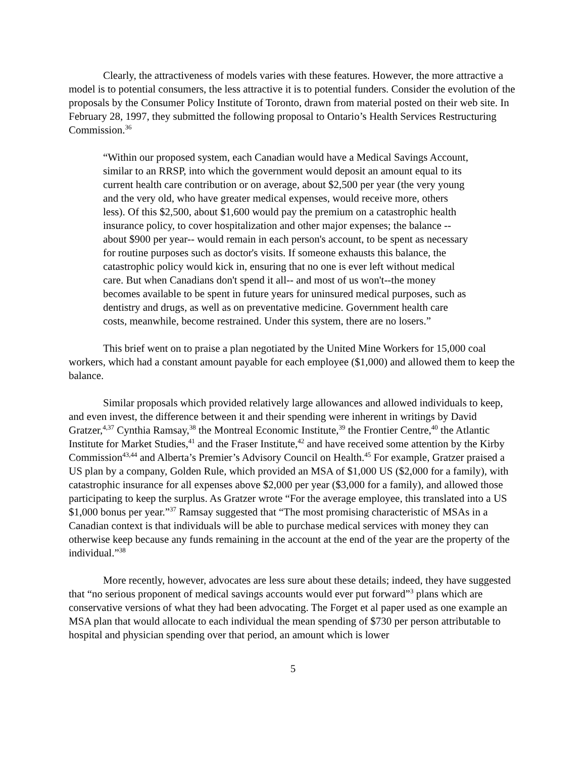Clearly, the attractiveness of models varies with these features. However, the more attractive a model is to potential consumers, the less attractive it is to potential funders. Consider the evolution of the proposals by the Consumer Policy Institute of Toronto, drawn from material posted on their web site. In February 28, 1997, they submitted the following proposal to Ontario’s Health Services Restructuring Commission.<sup>36</sup>
“Within our proposed system, each Canadian would have a Medical Savings Account, similar to an RRSP, into which the government would deposit an amount equal to its current health care contribution or on average, about $2,500 per year (the very young and the very old, who have greater medical expenses, would receive more, others less). Of this $2,500, about $1,600 would pay the premium on a catastrophic health insurance policy, to cover hospitalization and other major expenses; the balance -- about $900 per year-- would remain in each person's account, to be spent as necessary for routine purposes such as doctor's visits. If someone exhausts this balance, the catastrophic policy would kick in, ensuring that no one is ever left without medical care. But when Canadians don't spend it all-- and most of us won't--the money becomes available to be spent in future years for uninsured medical purposes, such as dentistry and drugs, as well as on preventative medicine. Government health care costs, meanwhile, become restrained. Under this system, there are no losers.”
This brief went on to praise a plan negotiated by the United Mine Workers for 15,000 coal workers, which had a constant amount payable for each employee ($1,000) and allowed them to keep the balance.
Similar proposals which provided relatively large allowances and allowed individuals to keep, and even invest, the difference between it and their spending were inherent in writings by David Gratzer,<sup>4,37</sup> Cynthia Ramsay,<sup>38</sup> the Montreal Economic Institute,<sup>39</sup> the Frontier Centre,<sup>40</sup> the Atlantic Institute for Market Studies,<sup>41</sup> and the Fraser Institute,<sup>42</sup> and have received some attention by the Kirby Commission<sup>43,44</sup> and Alberta’s Premier’s Advisory Council on Health.<sup>45</sup> For example, Gratzer praised a US plan by a company, Golden Rule, which provided an MSA of $1,000 US ($2,000 for a family), with catastrophic insurance for all expenses above $2,000 per year ($3,000 for a family), and allowed those participating to keep the surplus. As Gratzer wrote “For the average employee, this translated into a US $1,000 bonus per year.”<sup>37</sup> Ramsay suggested that “The most promising characteristic of MSAs in a Canadian context is that individuals will be able to purchase medical services with money they can otherwise keep because any funds remaining in the account at the end of the year are the property of the individual.”<sup>38</sup>
More recently, however, advocates are less sure about these details; indeed, they have suggested that “no serious proponent of medical savings accounts would ever put forward”<sup>3</sup> plans which are conservative versions of what they had been advocating. The Forget et al paper used as one example an MSA plan that would allocate to each individual the mean spending of $730 per person attributable to hospital and physician spending over that period, an amount which is lower
5